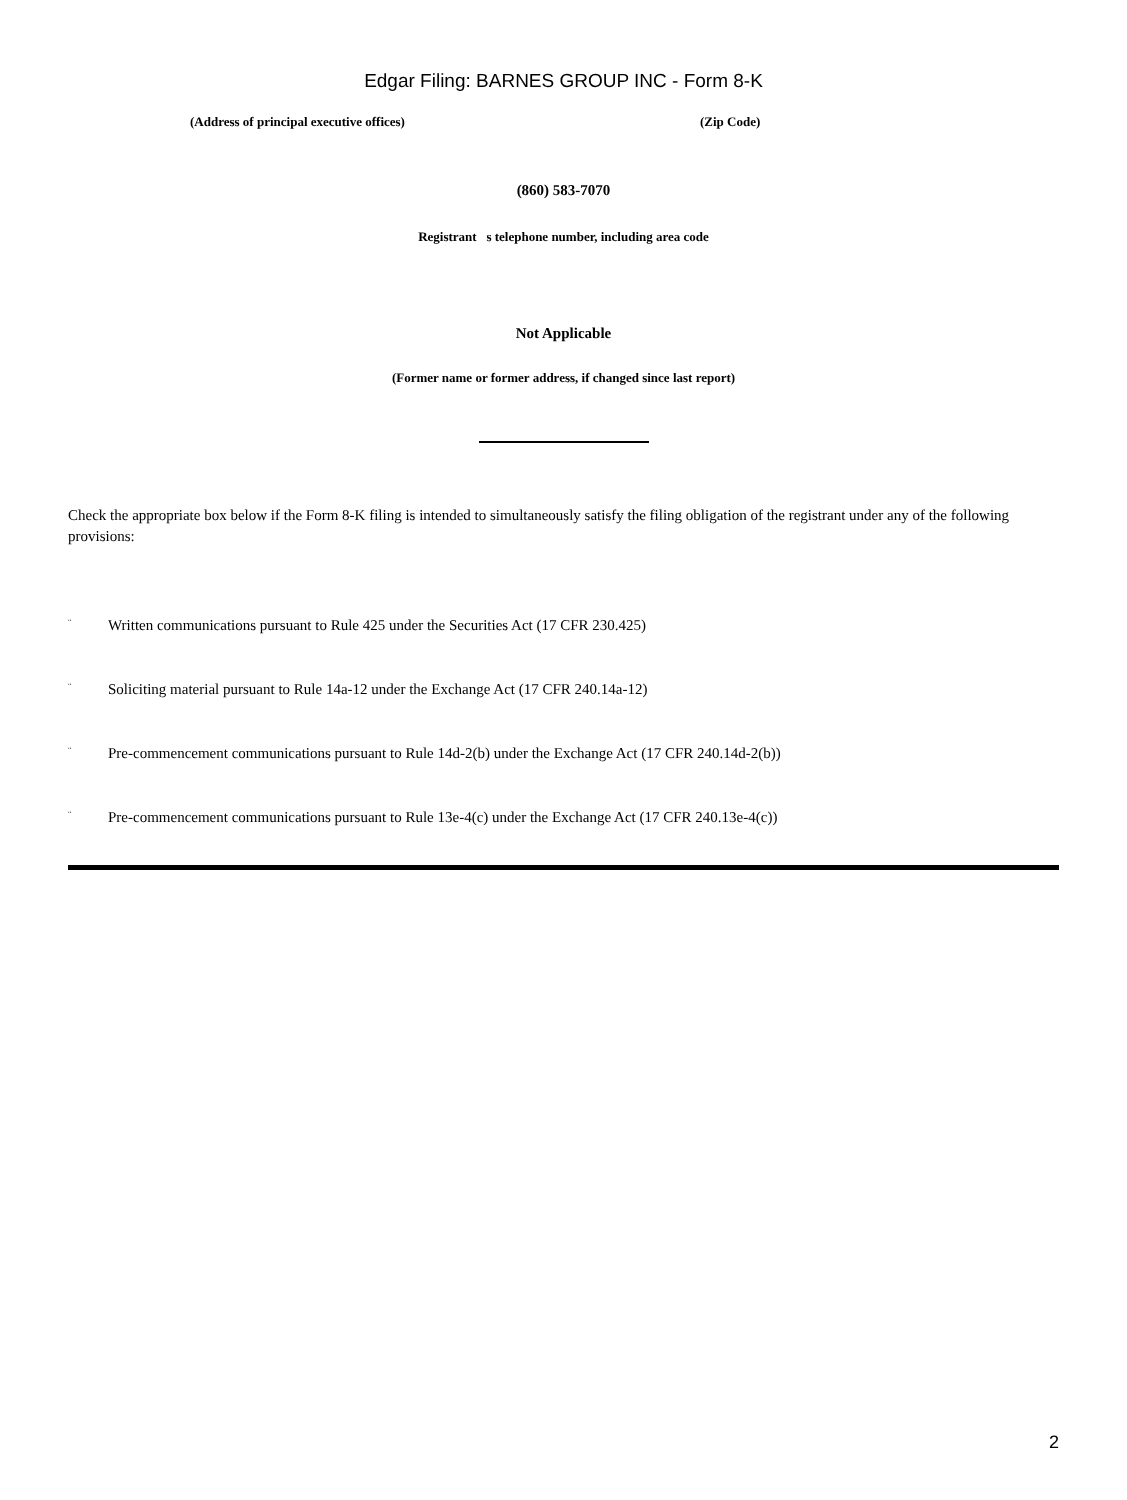Edgar Filing: BARNES GROUP INC - Form 8-K
(Address of principal executive offices) (Zip Code)
(860) 583-7070
Registrant s telephone number, including area code
Not Applicable
(Former name or former address, if changed since last report)
Check the appropriate box below if the Form 8-K filing is intended to simultaneously satisfy the filing obligation of the registrant under any of the following provisions:
¨ Written communications pursuant to Rule 425 under the Securities Act (17 CFR 230.425)
¨ Soliciting material pursuant to Rule 14a-12 under the Exchange Act (17 CFR 240.14a-12)
¨ Pre-commencement communications pursuant to Rule 14d-2(b) under the Exchange Act (17 CFR 240.14d-2(b))
¨ Pre-commencement communications pursuant to Rule 13e-4(c) under the Exchange Act (17 CFR 240.13e-4(c))
2